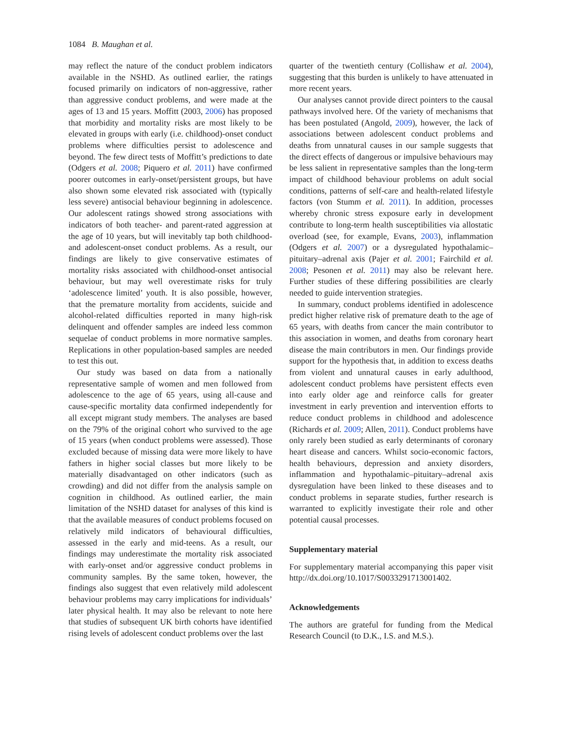1084 B. Maughan et al.
may reflect the nature of the conduct problem indicators available in the NSHD. As outlined earlier, the ratings focused primarily on indicators of non-aggressive, rather than aggressive conduct problems, and were made at the ages of 13 and 15 years. Moffitt (2003, 2006) has proposed that morbidity and mortality risks are most likely to be elevated in groups with early (i.e. childhood)-onset conduct problems where difficulties persist to adolescence and beyond. The few direct tests of Moffitt’s predictions to date (Odgers et al. 2008; Piquero et al. 2011) have confirmed poorer outcomes in early-onset/persistent groups, but have also shown some elevated risk associated with (typically less severe) antisocial behaviour beginning in adolescence. Our adolescent ratings showed strong associations with indicators of both teacher- and parent-rated aggression at the age of 10 years, but will inevitably tap both childhood- and adolescent-onset conduct problems. As a result, our findings are likely to give conservative estimates of mortality risks associated with childhood-onset antisocial behaviour, but may well overestimate risks for truly ‘adolescence limited’ youth. It is also possible, however, that the premature mortality from accidents, suicide and alcohol-related difficulties reported in many high-risk delinquent and offender samples are indeed less common sequelae of conduct problems in more normative samples. Replications in other population-based samples are needed to test this out.
Our study was based on data from a nationally representative sample of women and men followed from adolescence to the age of 65 years, using all-cause and cause-specific mortality data confirmed independently for all except migrant study members. The analyses are based on the 79% of the original cohort who survived to the age of 15 years (when conduct problems were assessed). Those excluded because of missing data were more likely to have fathers in higher social classes but more likely to be materially disadvantaged on other indicators (such as crowding) and did not differ from the analysis sample on cognition in childhood. As outlined earlier, the main limitation of the NSHD dataset for analyses of this kind is that the available measures of conduct problems focused on relatively mild indicators of behavioural difficulties, assessed in the early and mid-teens. As a result, our findings may underestimate the mortality risk associated with early-onset and/or aggressive conduct problems in community samples. By the same token, however, the findings also suggest that even relatively mild adolescent behaviour problems may carry implications for individuals’ later physical health. It may also be relevant to note here that studies of subsequent UK birth cohorts have identified rising levels of adolescent conduct problems over the last
quarter of the twentieth century (Collishaw et al. 2004), suggesting that this burden is unlikely to have attenuated in more recent years.
Our analyses cannot provide direct pointers to the causal pathways involved here. Of the variety of mechanisms that has been postulated (Angold, 2009), however, the lack of associations between adolescent conduct problems and deaths from unnatural causes in our sample suggests that the direct effects of dangerous or impulsive behaviours may be less salient in representative samples than the long-term impact of childhood behaviour problems on adult social conditions, patterns of self-care and health-related lifestyle factors (von Stumm et al. 2011). In addition, processes whereby chronic stress exposure early in development contribute to long-term health susceptibilities via allostatic overload (see, for example, Evans, 2003), inflammation (Odgers et al. 2007) or a dysregulated hypothalamic–pituitary–adrenal axis (Pajer et al. 2001; Fairchild et al. 2008; Pesonen et al. 2011) may also be relevant here. Further studies of these differing possibilities are clearly needed to guide intervention strategies.
In summary, conduct problems identified in adolescence predict higher relative risk of premature death to the age of 65 years, with deaths from cancer the main contributor to this association in women, and deaths from coronary heart disease the main contributors in men. Our findings provide support for the hypothesis that, in addition to excess deaths from violent and unnatural causes in early adulthood, adolescent conduct problems have persistent effects even into early older age and reinforce calls for greater investment in early prevention and intervention efforts to reduce conduct problems in childhood and adolescence (Richards et al. 2009; Allen, 2011). Conduct problems have only rarely been studied as early determinants of coronary heart disease and cancers. Whilst socio-economic factors, health behaviours, depression and anxiety disorders, inflammation and hypothalamic–pituitary–adrenal axis dysregulation have been linked to these diseases and to conduct problems in separate studies, further research is warranted to explicitly investigate their role and other potential causal processes.
Supplementary material
For supplementary material accompanying this paper visit http://dx.doi.org/10.1017/S0033291713001402.
Acknowledgements
The authors are grateful for funding from the Medical Research Council (to D.K., I.S. and M.S.).